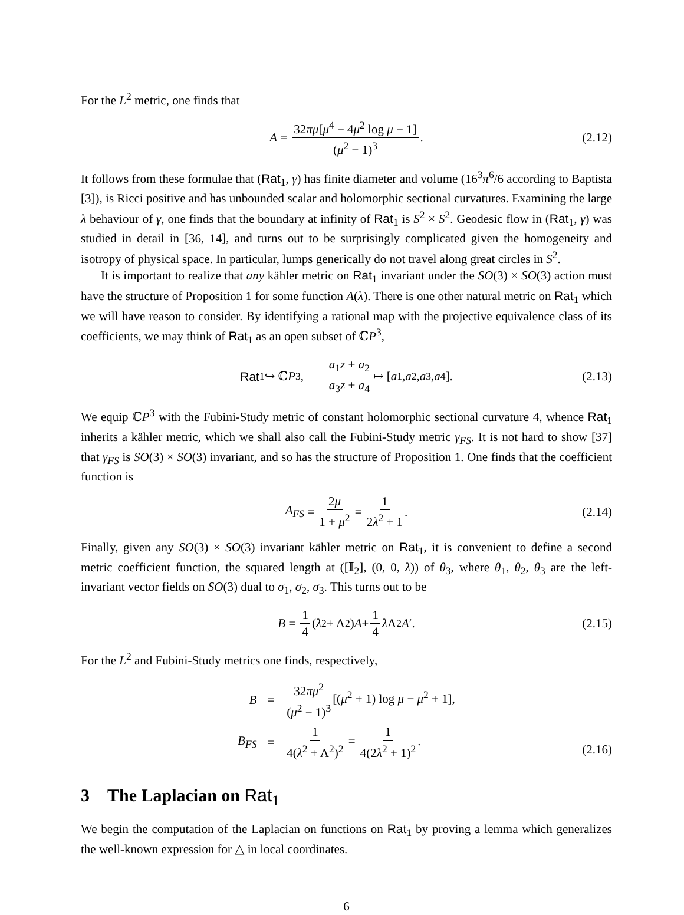For the L<sup>2</sup> metric, one finds that
A = 32πμ[μ<sup>4</sup> − 4μ<sup>2</sup> log μ − 1] (μ<sup>2</sup> − 1)<sup>3</sup>. (2.12)
It follows from these formulae that (Rat<sub>1</sub>, γ) has finite diameter and volume (16<sup>3</sup>π<sup>6</sup>/6 according to Baptista [3]), is Ricci positive and has unbounded scalar and holomorphic sectional curvatures. Examining the large λ behaviour of γ, one finds that the boundary at infinity of Rat<sub>1</sub> is S<sup>2</sup> × S<sup>2</sup>. Geodesic flow in (Rat<sub>1</sub>, γ) was studied in detail in [36, 14], and turns out to be surprisingly complicated given the homogeneity and isotropy of physical space. In particular, lumps generically do not travel along great circles in S<sup>2</sup>.
It is important to realize that any kähler metric on Rat<sub>1</sub> invariant under the SO(3) × SO(3) action must have the structure of Proposition 1 for some function A(λ). There is one other natural metric on Rat<sub>1</sub> which we will have reason to consider. By identifying a rational map with the projective equivalence class of its coefficients, we may think of Rat<sub>1</sub> as an open subset of ℂP<sup>3</sup>,
Rat<sub>1</sub> ↪ ℂ P<sup>3</sup>, a<sub>1</sub>z + a<sub>2</sub> a<sub>3</sub>z + a<sub>4</sub> ↦ [a<sub>1</sub>, a<sub>2</sub>, a<sub>3</sub>, a<sub>4</sub>]. (2.13)
We equip ℂP<sup>3</sup> with the Fubini-Study metric of constant holomorphic sectional curvature 4, whence Rat<sub>1</sub> inherits a kähler metric, which we shall also call the Fubini-Study metric γ<sub>FS</sub>. It is not hard to show [37] that γ<sub>FS</sub> is SO(3) × SO(3) invariant, and so has the structure of Proposition 1. One finds that the coefficient function is
A<sub>FS</sub> = 2μ 1 + μ<sup>2</sup> = 1 2λ<sup>2</sup> + 1. (2.14)
Finally, given any SO(3) × SO(3) invariant kähler metric on Rat<sub>1</sub>, it is convenient to define a second metric coefficient function, the squared length at ([𝕀<sub>2</sub>], (0, 0, λ)) of θ<sub>3</sub>, where θ<sub>1</sub>, θ<sub>2</sub>, θ<sub>3</sub> are the left-invariant vector fields on SO(3) dual to σ<sub>1</sub>, σ<sub>2</sub>, σ<sub>3</sub>. This turns out to be
B = 1 4 (λ<sup>2</sup> + Λ<sup>2</sup>) A + 1 4 λ Λ<sup>2</sup> A ′. (2.15)
For the L<sup>2</sup> and Fubini-Study metrics one finds, respectively,
| B | = | 32 πμ<sup>2</sup> ( μ<sup>2</sup> − 1)<sup>3</sup> [( μ<sup>2</sup> + 1) log μ − μ<sup>2</sup> + 1], |
| B<sub>FS</sub> | = | 1 4( λ<sup>2</sup> + Λ<sup>2</sup>)<sup>2</sup> = 1 4(2 λ<sup>2</sup> + 1)<sup>2</sup> . |
(2.16)
3 The Laplacian on Rat<sub>1</sub>
We begin the computation of the Laplacian on functions on Rat<sub>1</sub> by proving a lemma which generalizes the well-known expression for △ in local coordinates.
6